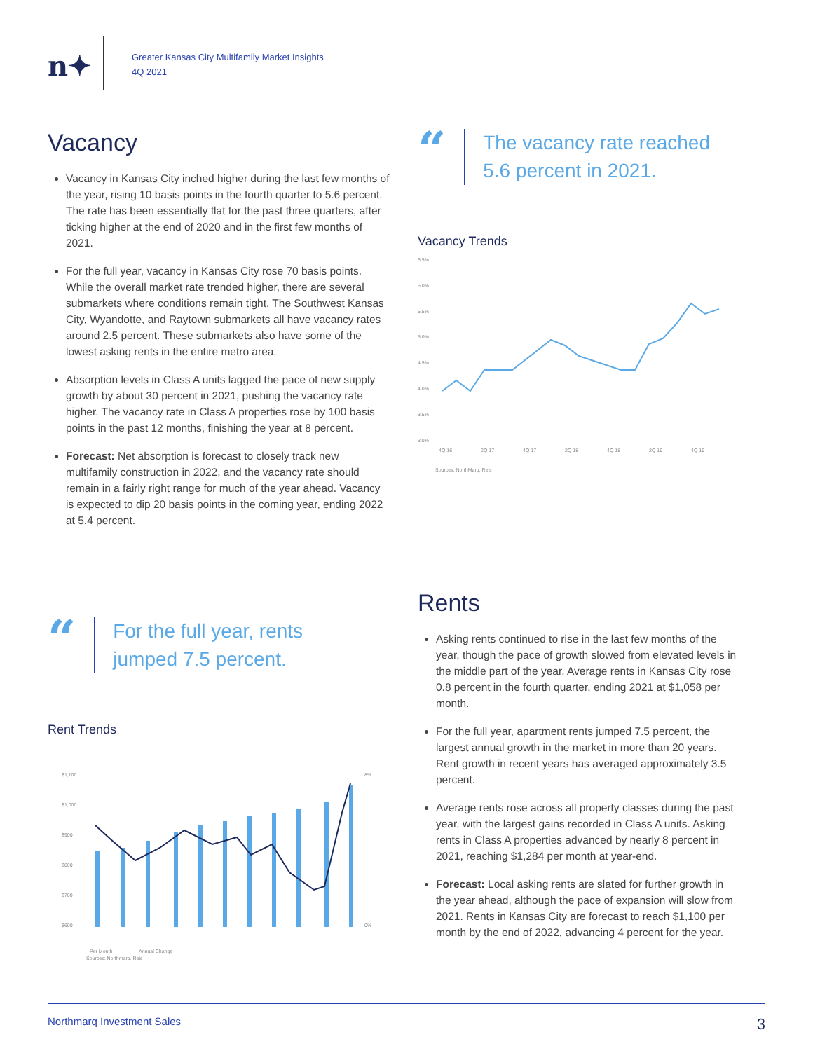n✦
Greater Kansas City Multifamily Market Insights
4Q 2021
Vacancy
Vacancy in Kansas City inched higher during the last few months of the year, rising 10 basis points in the fourth quarter to 5.6 percent. The rate has been essentially flat for the past three quarters, after ticking higher at the end of 2020 and in the first few months of 2021.
For the full year, vacancy in Kansas City rose 70 basis points. While the overall market rate trended higher, there are several submarkets where conditions remain tight. The Southwest Kansas City, Wyandotte, and Raytown submarkets all have vacancy rates around 2.5 percent. These submarkets also have some of the lowest asking rents in the entire metro area.
Absorption levels in Class A units lagged the pace of new supply growth by about 30 percent in 2021, pushing the vacancy rate higher. The vacancy rate in Class A properties rose by 100 basis points in the past 12 months, finishing the year at 8 percent.
Forecast: Net absorption is forecast to closely track new multifamily construction in 2022, and the vacancy rate should remain in a fairly right range for much of the year ahead. Vacancy is expected to dip 20 basis points in the coming year, ending 2022 at 5.4 percent.
“
The vacancy rate reached
5.6 percent in 2021.
Vacancy Trends
6.5%
6.0%
5.5%
5.0%
4.5%
4.0%
3.5%
3.0%
4Q 16
2Q 17
4Q 17
2Q 18
4Q 18
2Q 19
4Q 19
Sources: NorthMarq, Reis
“
For the full year, rents
jumped 7.5 percent.
Rent Trends
$1,100
$1,000
$900
$800
$700
$600
8%
0%
Per Month
Annual Change
Sources: Northmarq, Reis
Rents
Asking rents continued to rise in the last few months of the year, though the pace of growth slowed from elevated levels in the middle part of the year. Average rents in Kansas City rose 0.8 percent in the fourth quarter, ending 2021 at $1,058 per month.
For the full year, apartment rents jumped 7.5 percent, the largest annual growth in the market in more than 20 years. Rent growth in recent years has averaged approximately 3.5 percent.
Average rents rose across all property classes during the past year, with the largest gains recorded in Class A units. Asking rents in Class A properties advanced by nearly 8 percent in 2021, reaching $1,284 per month at year-end.
Forecast: Local asking rents are slated for further growth in the year ahead, although the pace of expansion will slow from 2021. Rents in Kansas City are forecast to reach $1,100 per month by the end of 2022, advancing 4 percent for the year.
Northmarq Investment Sales 3